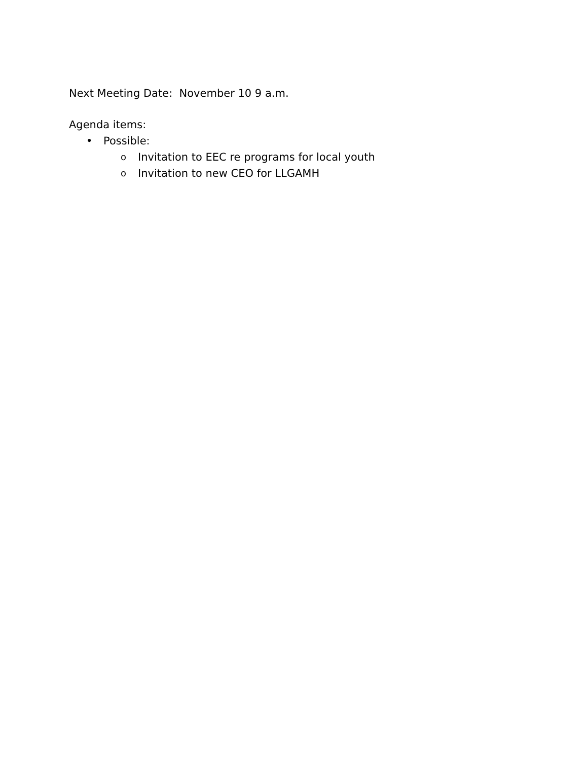Next Meeting Date: November 10 9 a.m.
Agenda items:
• Possible:
o Invitation to EEC re programs for local youth
o Invitation to new CEO for LLGAMH